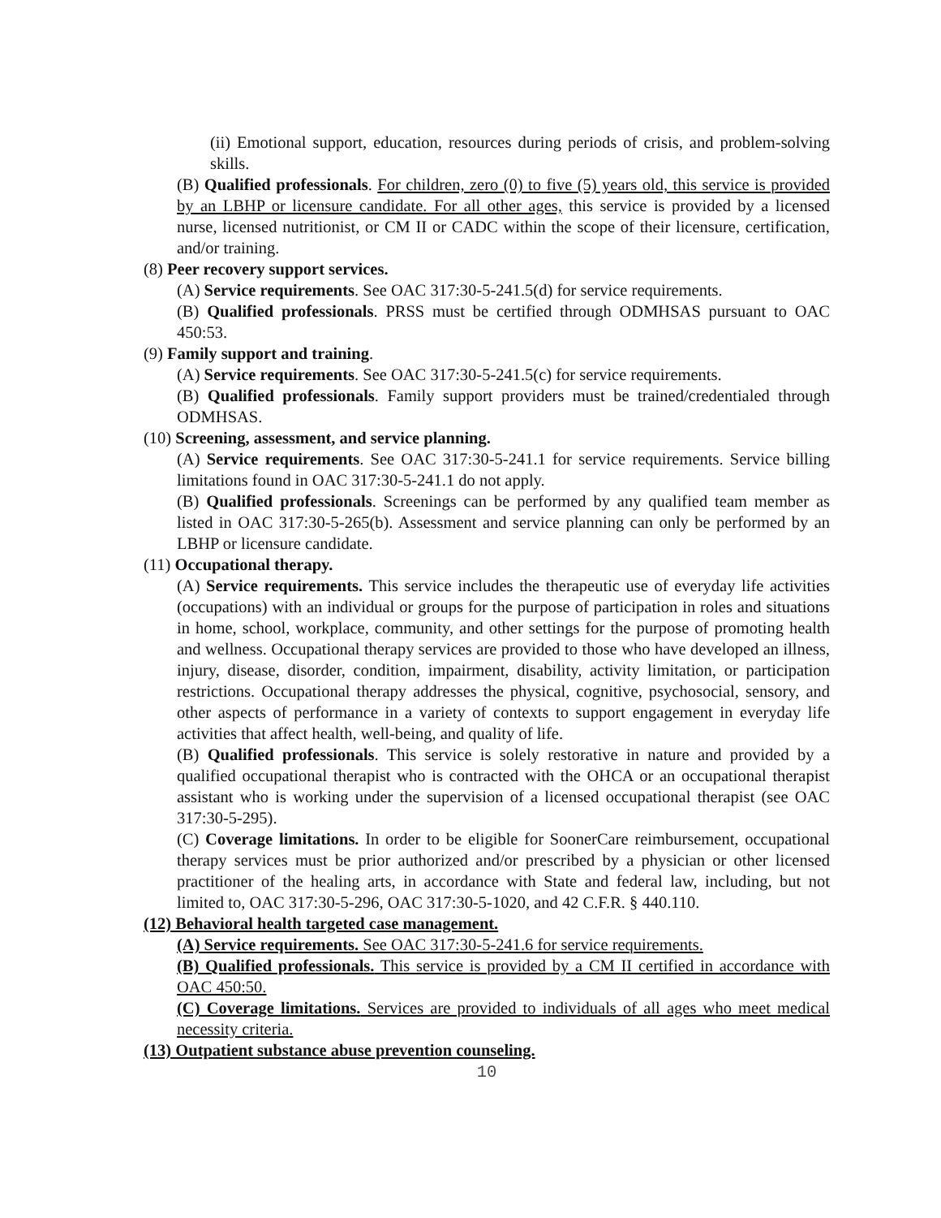(ii) Emotional support, education, resources during periods of crisis, and problem-solving skills.
(B) Qualified professionals. For children, zero (0) to five (5) years old, this service is provided by an LBHP or licensure candidate. For all other ages, this service is provided by a licensed nurse, licensed nutritionist, or CM II or CADC within the scope of their licensure, certification, and/or training.
(8) Peer recovery support services.
(A) Service requirements. See OAC 317:30-5-241.5(d) for service requirements.
(B) Qualified professionals. PRSS must be certified through ODMHSAS pursuant to OAC 450:53.
(9) Family support and training.
(A) Service requirements. See OAC 317:30-5-241.5(c) for service requirements.
(B) Qualified professionals. Family support providers must be trained/credentialed through ODMHSAS.
(10) Screening, assessment, and service planning.
(A) Service requirements. See OAC 317:30-5-241.1 for service requirements. Service billing limitations found in OAC 317:30-5-241.1 do not apply.
(B) Qualified professionals. Screenings can be performed by any qualified team member as listed in OAC 317:30-5-265(b). Assessment and service planning can only be performed by an LBHP or licensure candidate.
(11) Occupational therapy.
(A) Service requirements. This service includes the therapeutic use of everyday life activities (occupations) with an individual or groups for the purpose of participation in roles and situations in home, school, workplace, community, and other settings for the purpose of promoting health and wellness. Occupational therapy services are provided to those who have developed an illness, injury, disease, disorder, condition, impairment, disability, activity limitation, or participation restrictions. Occupational therapy addresses the physical, cognitive, psychosocial, sensory, and other aspects of performance in a variety of contexts to support engagement in everyday life activities that affect health, well-being, and quality of life.
(B) Qualified professionals. This service is solely restorative in nature and provided by a qualified occupational therapist who is contracted with the OHCA or an occupational therapist assistant who is working under the supervision of a licensed occupational therapist (see OAC 317:30-5-295).
(C) Coverage limitations. In order to be eligible for SoonerCare reimbursement, occupational therapy services must be prior authorized and/or prescribed by a physician or other licensed practitioner of the healing arts, in accordance with State and federal law, including, but not limited to, OAC 317:30-5-296, OAC 317:30-5-1020, and 42 C.F.R. § 440.110.
(12) Behavioral health targeted case management.
(A) Service requirements. See OAC 317:30-5-241.6 for service requirements.
(B) Qualified professionals. This service is provided by a CM II certified in accordance with OAC 450:50.
(C) Coverage limitations. Services are provided to individuals of all ages who meet medical necessity criteria.
(13) Outpatient substance abuse prevention counseling.
10